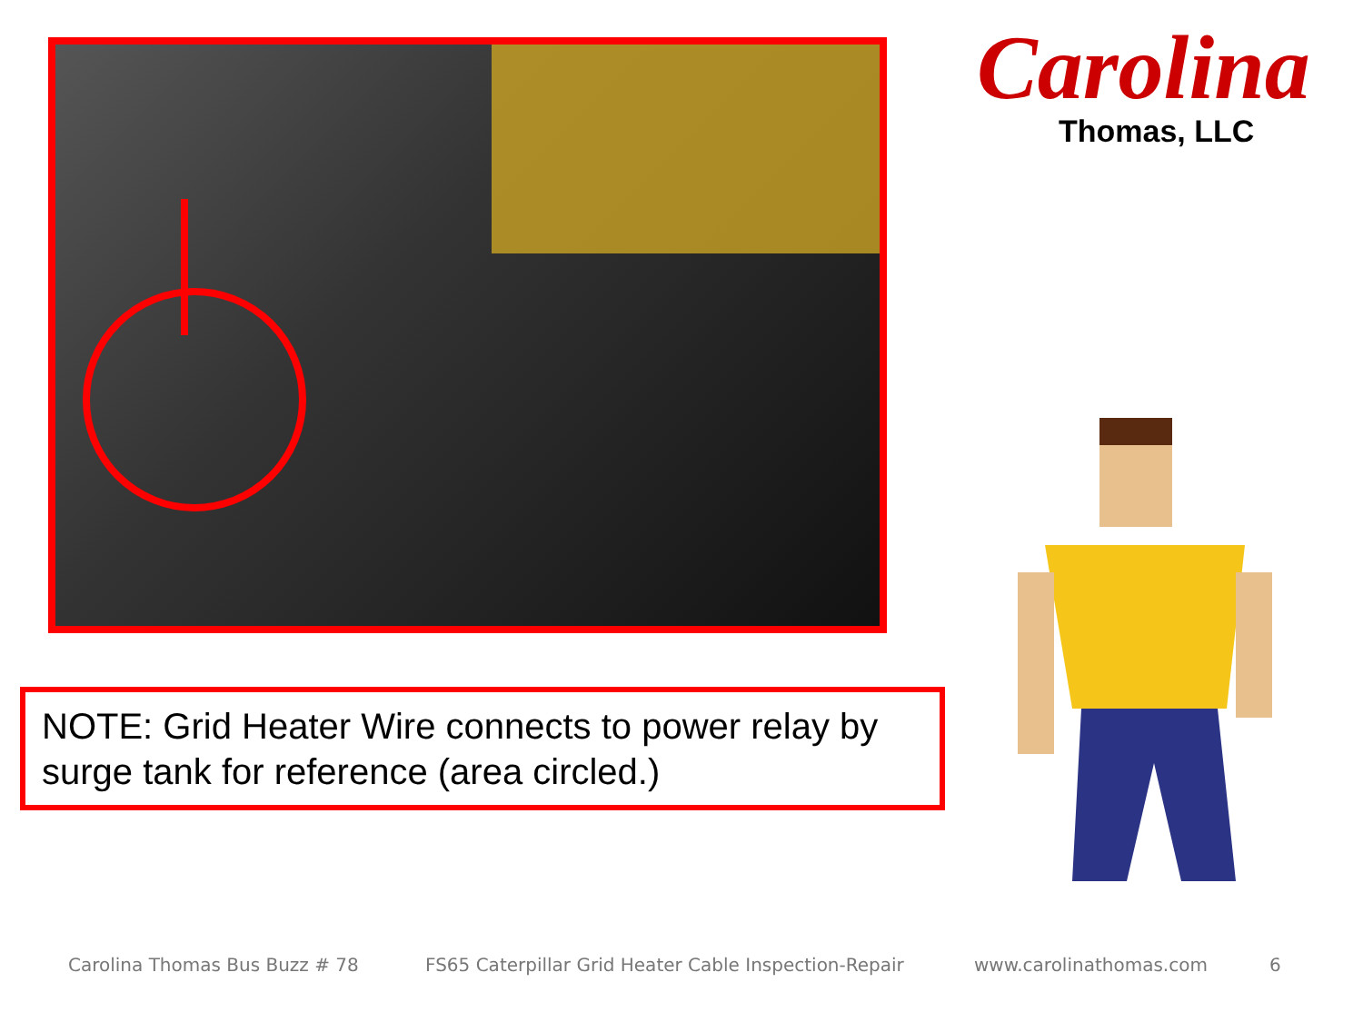Carolina
Thomas, LLC
NOTE: Grid Heater Wire connects to power relay by surge tank for reference (area circled.)
Carolina Thomas Bus Buzz # 78 FS65 Caterpillar Grid Heater Cable Inspection-Repair www.carolinathomas.com 6